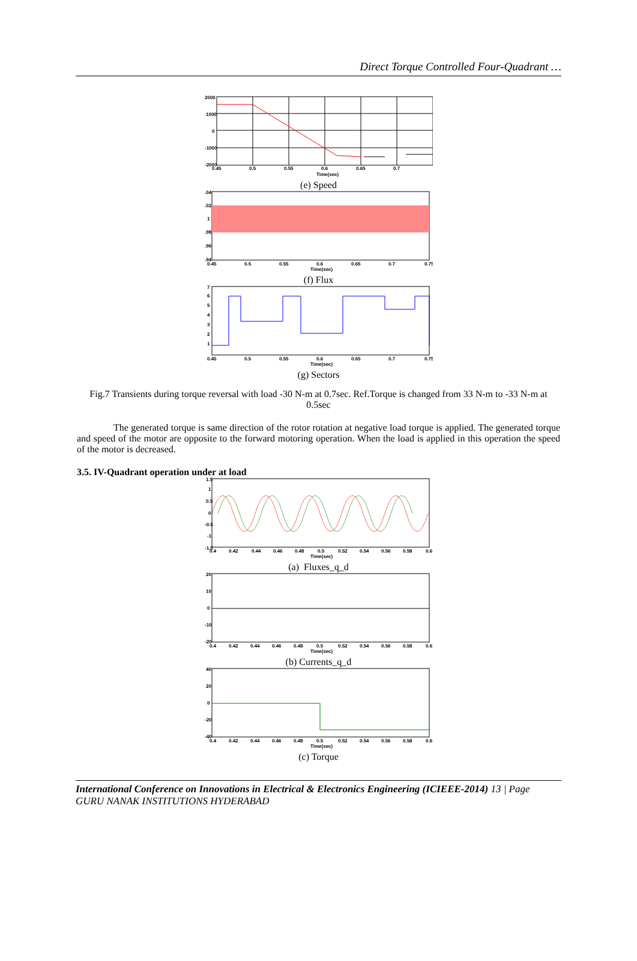Direct Torque Controlled Four-Quadrant …
2000
1000
0
-1000
-2000
0.45
0.5
0.55
0.6
0.65
0.7
Time(sec)
(e) Speed
.04
.02
1
.98
.96
.94
0.45
0.5
0.55
0.6
0.65
0.7
0.75
Time(sec)
(f) Flux
7
6
5
4
3
2
1
0.45
0.5
0.55
0.6
0.65
0.7
0.75
Time(sec)
(g) Sectors
Fig.7 Transients during torque reversal with load -30 N-m at 0.7sec. Ref.Torque is changed from 33 N-m to -33 N-m at 0.5sec
The generated torque is same direction of the rotor rotation at negative load torque is applied. The generated torque and speed of the motor are opposite to the forward motoring operation. When the load is applied in this operation the speed of the motor is decreased.
3.5. IV-Quadrant operation under at load
1.5
1
0.5
0
-0.5
-1
-1.5
0.4
0.42
0.44
0.46
0.48
0.5
0.52
0.54
0.56
0.58
0.6
Time(sec)
(a) Fluxes_q_d
20
10
0
-10
-20
0.4
0.42
0.44
0.46
0.48
0.5
0.52
0.54
0.56
0.58
0.6
Time(sec)
(b) Currents_q_d
40
20
0
-20
-40
0.4
0.42
0.44
0.46
0.48
0.5
0.52
0.54
0.56
0.58
0.6
Time(sec)
(c) Torque
International Conference on Innovations in Electrical & Electronics Engineering (ICIEEE-2014) 13 | Page
GURU NANAK INSTITUTIONS HYDERABAD